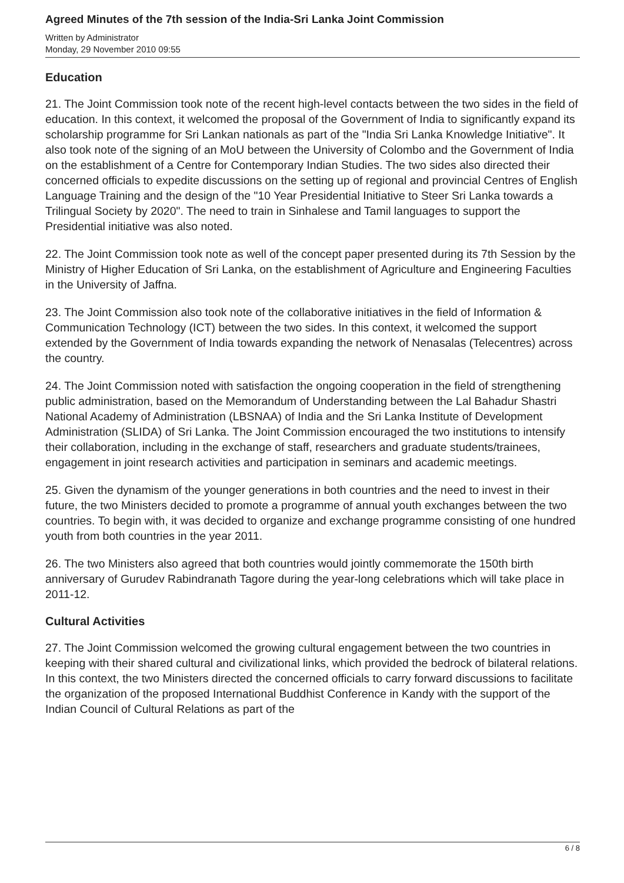Agreed Minutes of the 7th session of the India-Sri Lanka Joint Commission
Written by Administrator
Monday, 29 November 2010 09:55
Education
21. The Joint Commission took note of the recent high-level contacts between the two sides in the field of education. In this context, it welcomed the proposal of the Government of India to significantly expand its scholarship programme for Sri Lankan nationals as part of the "India Sri Lanka Knowledge Initiative". It also took note of the signing of an MoU between the University of Colombo and the Government of India on the establishment of a Centre for Contemporary Indian Studies. The two sides also directed their concerned officials to expedite discussions on the setting up of regional and provincial Centres of English Language Training and the design of the "10 Year Presidential Initiative to Steer Sri Lanka towards a Trilingual Society by 2020". The need to train in Sinhalese and Tamil languages to support the Presidential initiative was also noted.
22. The Joint Commission took note as well of the concept paper presented during its 7th Session by the Ministry of Higher Education of Sri Lanka, on the establishment of Agriculture and Engineering Faculties in the University of Jaffna.
23. The Joint Commission also took note of the collaborative initiatives in the field of Information & Communication Technology (ICT) between the two sides. In this context, it welcomed the support extended by the Government of India towards expanding the network of Nenasalas (Telecentres) across the country.
24. The Joint Commission noted with satisfaction the ongoing cooperation in the field of strengthening public administration, based on the Memorandum of Understanding between the Lal Bahadur Shastri National Academy of Administration (LBSNAA) of India and the Sri Lanka Institute of Development Administration (SLIDA) of Sri Lanka. The Joint Commission encouraged the two institutions to intensify their collaboration, including in the exchange of staff, researchers and graduate students/trainees, engagement in joint research activities and participation in seminars and academic meetings.
25. Given the dynamism of the younger generations in both countries and the need to invest in their future, the two Ministers decided to promote a programme of annual youth exchanges between the two countries. To begin with, it was decided to organize and exchange programme consisting of one hundred youth from both countries in the year 2011.
26. The two Ministers also agreed that both countries would jointly commemorate the 150th birth anniversary of Gurudev Rabindranath Tagore during the year-long celebrations which will take place in 2011-12.
Cultural Activities
27. The Joint Commission welcomed the growing cultural engagement between the two countries in keeping with their shared cultural and civilizational links, which provided the bedrock of bilateral relations. In this context, the two Ministers directed the concerned officials to carry forward discussions to facilitate the organization of the proposed International Buddhist Conference in Kandy with the support of the Indian Council of Cultural Relations as part of the
6 / 8